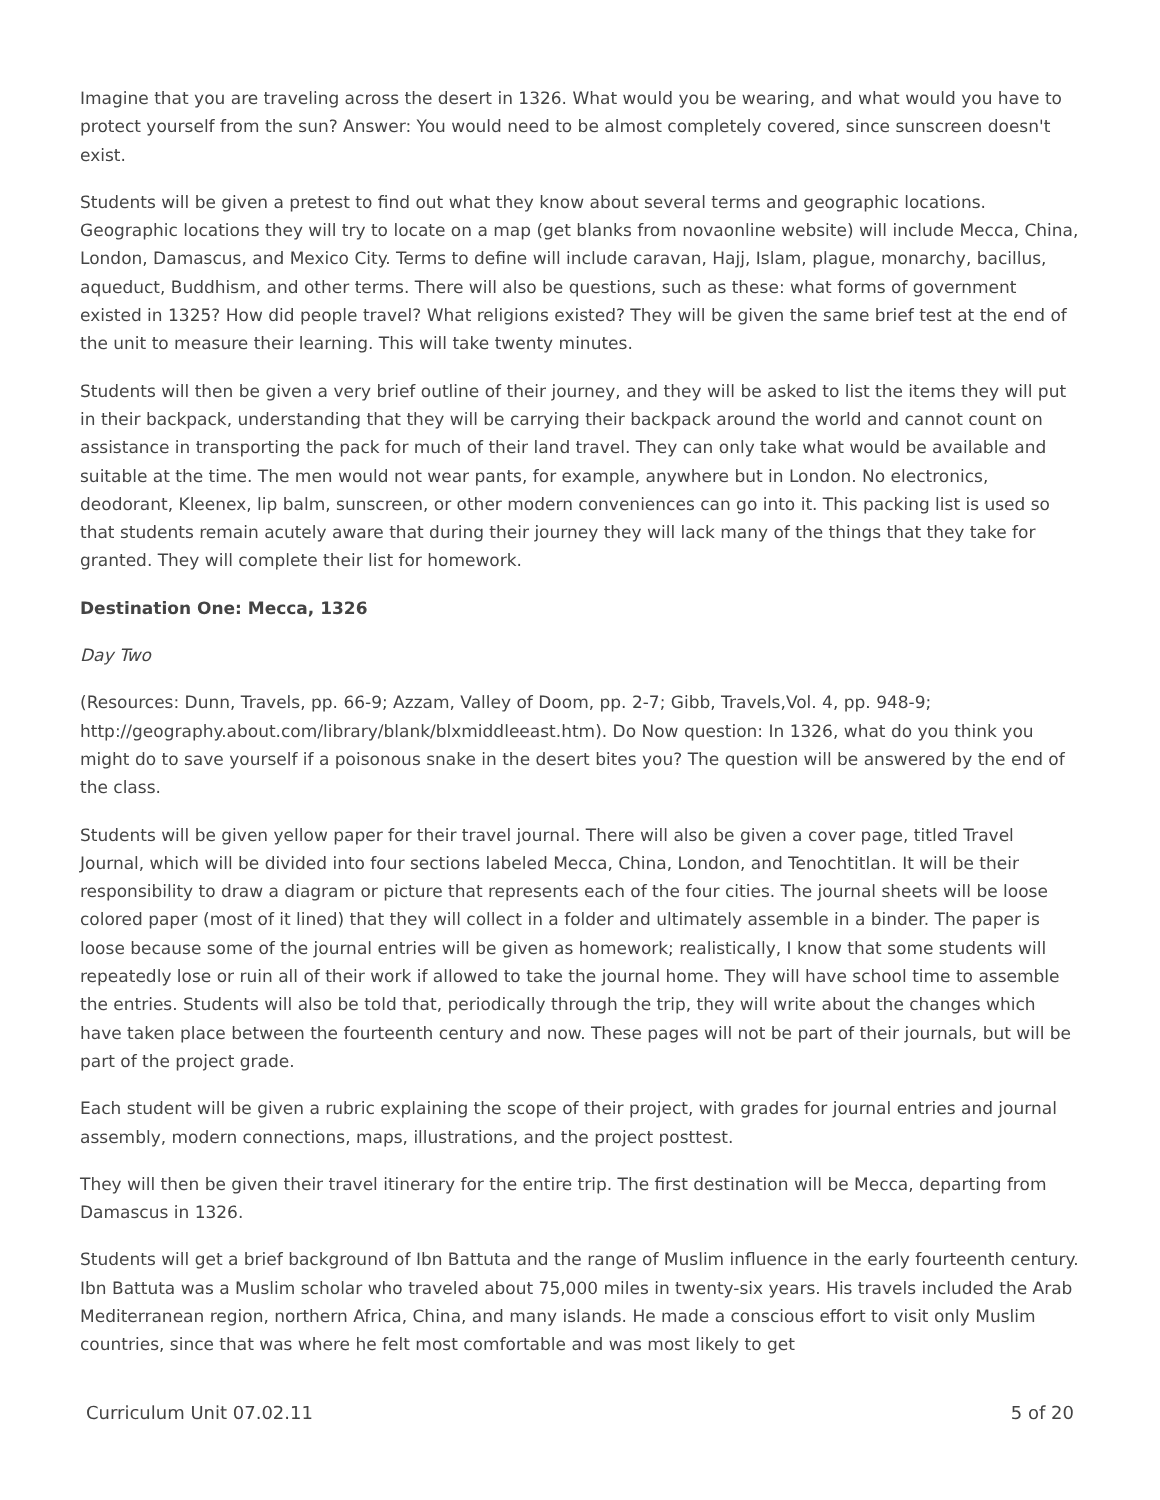Imagine that you are traveling across the desert in 1326. What would you be wearing, and what would you have to protect yourself from the sun? Answer: You would need to be almost completely covered, since sunscreen doesn't exist.
Students will be given a pretest to find out what they know about several terms and geographic locations. Geographic locations they will try to locate on a map (get blanks from novaonline website) will include Mecca, China, London, Damascus, and Mexico City. Terms to define will include caravan, Hajj, Islam, plague, monarchy, bacillus, aqueduct, Buddhism, and other terms. There will also be questions, such as these: what forms of government existed in 1325? How did people travel? What religions existed? They will be given the same brief test at the end of the unit to measure their learning. This will take twenty minutes.
Students will then be given a very brief outline of their journey, and they will be asked to list the items they will put in their backpack, understanding that they will be carrying their backpack around the world and cannot count on assistance in transporting the pack for much of their land travel. They can only take what would be available and suitable at the time. The men would not wear pants, for example, anywhere but in London. No electronics, deodorant, Kleenex, lip balm, sunscreen, or other modern conveniences can go into it. This packing list is used so that students remain acutely aware that during their journey they will lack many of the things that they take for granted. They will complete their list for homework.
Destination One: Mecca, 1326
Day Two
(Resources: Dunn, Travels, pp. 66-9; Azzam, Valley of Doom, pp. 2-7; Gibb, Travels,Vol. 4, pp. 948-9; http://geography.about.com/library/blank/blxmiddleeast.htm). Do Now question: In 1326, what do you think you might do to save yourself if a poisonous snake in the desert bites you? The question will be answered by the end of the class.
Students will be given yellow paper for their travel journal. There will also be given a cover page, titled Travel Journal, which will be divided into four sections labeled Mecca, China, London, and Tenochtitlan. It will be their responsibility to draw a diagram or picture that represents each of the four cities. The journal sheets will be loose colored paper (most of it lined) that they will collect in a folder and ultimately assemble in a binder. The paper is loose because some of the journal entries will be given as homework; realistically, I know that some students will repeatedly lose or ruin all of their work if allowed to take the journal home. They will have school time to assemble the entries. Students will also be told that, periodically through the trip, they will write about the changes which have taken place between the fourteenth century and now. These pages will not be part of their journals, but will be part of the project grade.
Each student will be given a rubric explaining the scope of their project, with grades for journal entries and journal assembly, modern connections, maps, illustrations, and the project posttest.
They will then be given their travel itinerary for the entire trip. The first destination will be Mecca, departing from Damascus in 1326.
Students will get a brief background of Ibn Battuta and the range of Muslim influence in the early fourteenth century. Ibn Battuta was a Muslim scholar who traveled about 75,000 miles in twenty-six years. His travels included the Arab Mediterranean region, northern Africa, China, and many islands. He made a conscious effort to visit only Muslim countries, since that was where he felt most comfortable and was most likely to get
Curriculum Unit 07.02.11 5 of 20